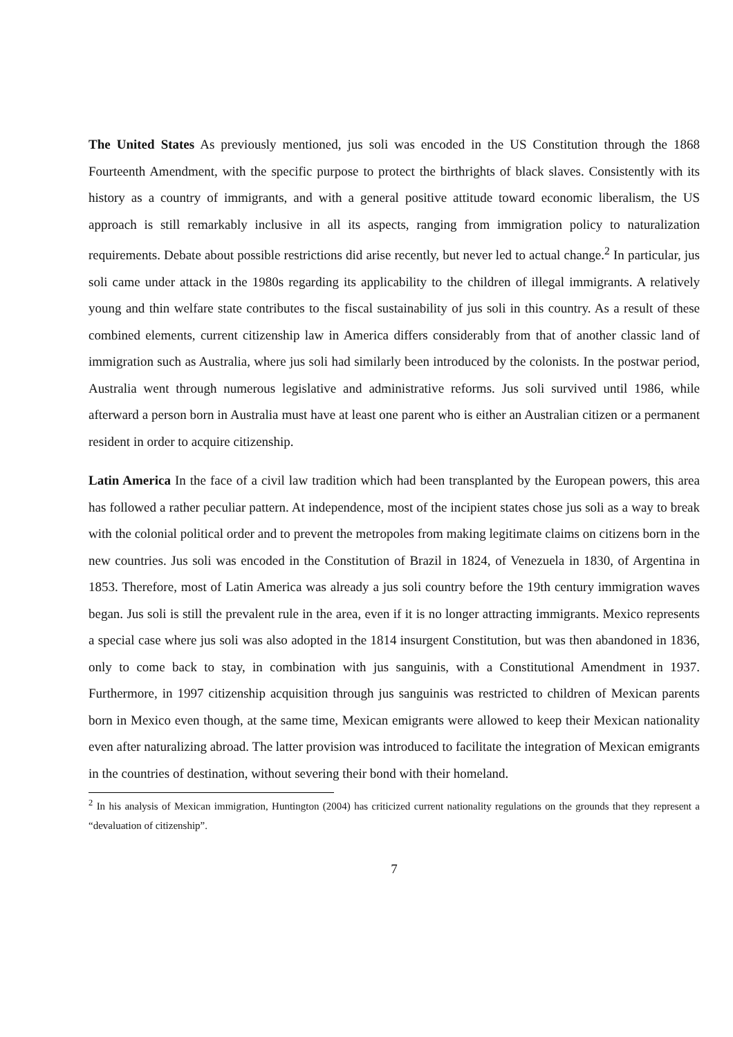The United States As previously mentioned, jus soli was encoded in the US Constitution through the 1868 Fourteenth Amendment, with the specific purpose to protect the birthrights of black slaves. Consistently with its history as a country of immigrants, and with a general positive attitude toward economic liberalism, the US approach is still remarkably inclusive in all its aspects, ranging from immigration policy to naturalization requirements. Debate about possible restrictions did arise recently, but never led to actual change.<sup>2</sup> In particular, jus soli came under attack in the 1980s regarding its applicability to the children of illegal immigrants. A relatively young and thin welfare state contributes to the fiscal sustainability of jus soli in this country. As a result of these combined elements, current citizenship law in America differs considerably from that of another classic land of immigration such as Australia, where jus soli had similarly been introduced by the colonists. In the postwar period, Australia went through numerous legislative and administrative reforms. Jus soli survived until 1986, while afterward a person born in Australia must have at least one parent who is either an Australian citizen or a permanent resident in order to acquire citizenship.
Latin America In the face of a civil law tradition which had been transplanted by the European powers, this area has followed a rather peculiar pattern. At independence, most of the incipient states chose jus soli as a way to break with the colonial political order and to prevent the metropoles from making legitimate claims on citizens born in the new countries. Jus soli was encoded in the Constitution of Brazil in 1824, of Venezuela in 1830, of Argentina in 1853. Therefore, most of Latin America was already a jus soli country before the 19th century immigration waves began. Jus soli is still the prevalent rule in the area, even if it is no longer attracting immigrants. Mexico represents a special case where jus soli was also adopted in the 1814 insurgent Constitution, but was then abandoned in 1836, only to come back to stay, in combination with jus sanguinis, with a Constitutional Amendment in 1937. Furthermore, in 1997 citizenship acquisition through jus sanguinis was restricted to children of Mexican parents born in Mexico even though, at the same time, Mexican emigrants were allowed to keep their Mexican nationality even after naturalizing abroad. The latter provision was introduced to facilitate the integration of Mexican emigrants in the countries of destination, without severing their bond with their homeland.
<sup>2</sup> In his analysis of Mexican immigration, Huntington (2004) has criticized current nationality regulations on the grounds that they represent a “devaluation of citizenship”.
7